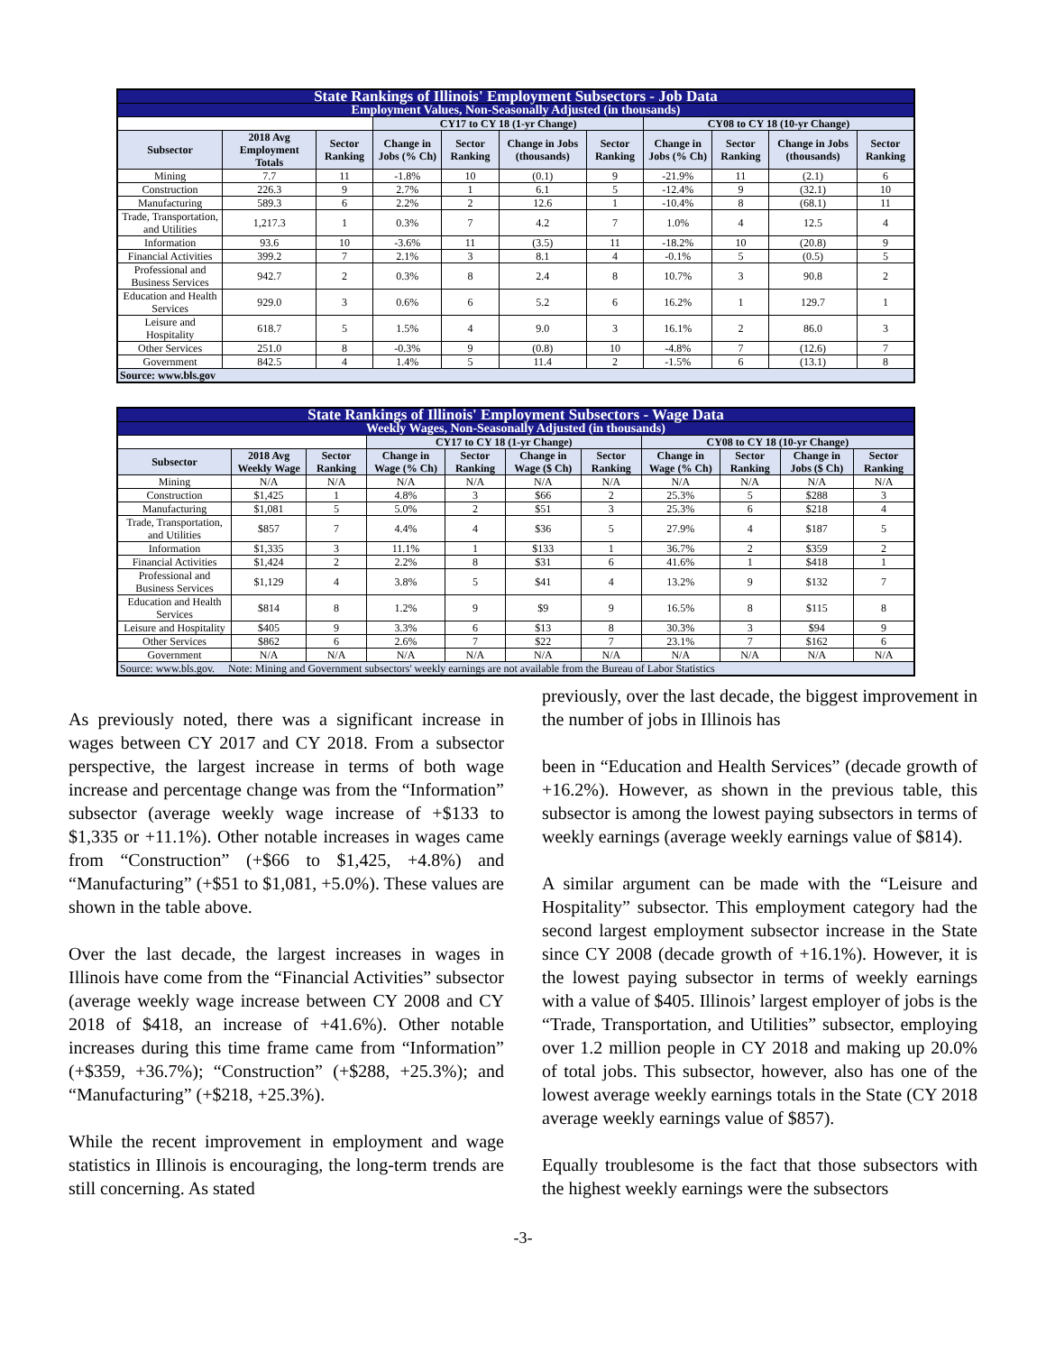| State Rankings of Illinois' Employment Subsectors - Job Data | | | | | | | | | | |
| Employment Values, Non-Seasonally Adjusted (in thousands) | | | | | | | | | | |
| | | | CY17 to CY 18 (1-yr Change) | | | | CY08 to CY 18 (10-yr Change) | | | |
| Subsector | 2018 Avg Employment Totals | Sector Ranking | Change in Jobs (% Ch) | Sector Ranking | Change in Jobs (thousands) | Sector Ranking | Change in Jobs (% Ch) | Sector Ranking | Change in Jobs (thousands) | Sector Ranking |
| Mining | 7.7 | 11 | -1.8% | 10 | (0.1) | 9 | -21.9% | 11 | (2.1) | 6 |
| Construction | 226.3 | 9 | 2.7% | 1 | 6.1 | 5 | -12.4% | 9 | (32.1) | 10 |
| Manufacturing | 589.3 | 6 | 2.2% | 2 | 12.6 | 1 | -10.4% | 8 | (68.1) | 11 |
| Trade, Transportation, and Utilities | 1,217.3 | 1 | 0.3% | 7 | 4.2 | 7 | 1.0% | 4 | 12.5 | 4 |
| Information | 93.6 | 10 | -3.6% | 11 | (3.5) | 11 | -18.2% | 10 | (20.8) | 9 |
| Financial Activities | 399.2 | 7 | 2.1% | 3 | 8.1 | 4 | -0.1% | 5 | (0.5) | 5 |
| Professional and Business Services | 942.7 | 2 | 0.3% | 8 | 2.4 | 8 | 10.7% | 3 | 90.8 | 2 |
| Education and Health Services | 929.0 | 3 | 0.6% | 6 | 5.2 | 6 | 16.2% | 1 | 129.7 | 1 |
| Leisure and Hospitality | 618.7 | 5 | 1.5% | 4 | 9.0 | 3 | 16.1% | 2 | 86.0 | 3 |
| Other Services | 251.0 | 8 | -0.3% | 9 | (0.8) | 10 | -4.8% | 7 | (12.6) | 7 |
| Government | 842.5 | 4 | 1.4% | 5 | 11.4 | 2 | -1.5% | 6 | (13.1) | 8 |
| Source: www.bls.gov | | | | | | | | | | |
| State Rankings of Illinois' Employment Subsectors - Wage Data | | | | | | | | | | |
| Weekly Wages, Non-Seasonally Adjusted (in thousands) | | | | | | | | | | |
| | | | CY17 to CY 18 (1-yr Change) | | | | CY08 to CY 18 (10-yr Change) | | | |
| Subsector | 2018 Avg Weekly Wage | Sector Ranking | Change in Wage (% Ch) | Sector Ranking | Change in Wage ($ Ch) | Sector Ranking | Change in Wage (% Ch) | Sector Ranking | Change in Jobs ($ Ch) | Sector Ranking |
| Mining | N/A | N/A | N/A | N/A | N/A | N/A | N/A | N/A | N/A | N/A |
| Construction | $1,425 | 1 | 4.8% | 3 | $66 | 2 | 25.3% | 5 | $288 | 3 |
| Manufacturing | $1,081 | 5 | 5.0% | 2 | $51 | 3 | 25.3% | 6 | $218 | 4 |
| Trade, Transportation, and Utilities | $857 | 7 | 4.4% | 4 | $36 | 5 | 27.9% | 4 | $187 | 5 |
| Information | $1,335 | 3 | 11.1% | 1 | $133 | 1 | 36.7% | 2 | $359 | 2 |
| Financial Activities | $1,424 | 2 | 2.2% | 8 | $31 | 6 | 41.6% | 1 | $418 | 1 |
| Professional and Business Services | $1,129 | 4 | 3.8% | 5 | $41 | 4 | 13.2% | 9 | $132 | 7 |
| Education and Health Services | $814 | 8 | 1.2% | 9 | $9 | 9 | 16.5% | 8 | $115 | 8 |
| Leisure and Hospitality | $405 | 9 | 3.3% | 6 | $13 | 8 | 30.3% | 3 | $94 | 9 |
| Other Services | $862 | 6 | 2.6% | 7 | $22 | 7 | 23.1% | 7 | $162 | 6 |
| Government | N/A | N/A | N/A | N/A | N/A | N/A | N/A | N/A | N/A | N/A |
| Source: www.bls.gov. Note: Mining and Government subsectors' weekly earnings are not available from the Bureau of Labor Statistics | | | | | | | | | | |
As previously noted, there was a significant increase in wages between CY 2017 and CY 2018. From a subsector perspective, the largest increase in terms of both wage increase and percentage change was from the “Information” subsector (average weekly wage increase of +$133 to $1,335 or +11.1%). Other notable increases in wages came from “Construction” (+$66 to $1,425, +4.8%) and “Manufacturing” (+$51 to $1,081, +5.0%). These values are shown in the table above.
Over the last decade, the largest increases in wages in Illinois have come from the “Financial Activities” subsector (average weekly wage increase between CY 2008 and CY 2018 of $418, an increase of +41.6%). Other notable increases during this time frame came from “Information” (+$359, +36.7%); “Construction” (+$288, +25.3%); and “Manufacturing” (+$218, +25.3%).
While the recent improvement in employment and wage statistics in Illinois is encouraging, the long-term trends are still concerning. As stated
previously, over the last decade, the biggest improvement in the number of jobs in Illinois has
been in “Education and Health Services” (decade growth of +16.2%). However, as shown in the previous table, this subsector is among the lowest paying subsectors in terms of weekly earnings (average weekly earnings value of $814).
A similar argument can be made with the “Leisure and Hospitality” subsector. This employment category had the second largest employment subsector increase in the State since CY 2008 (decade growth of +16.1%). However, it is the lowest paying subsector in terms of weekly earnings with a value of $405. Illinois’ largest employer of jobs is the “Trade, Transportation, and Utilities” subsector, employing over 1.2 million people in CY 2018 and making up 20.0% of total jobs. This subsector, however, also has one of the lowest average weekly earnings totals in the State (CY 2018 average weekly earnings value of $857).
Equally troublesome is the fact that those subsectors with the highest weekly earnings were the subsectors
-3-